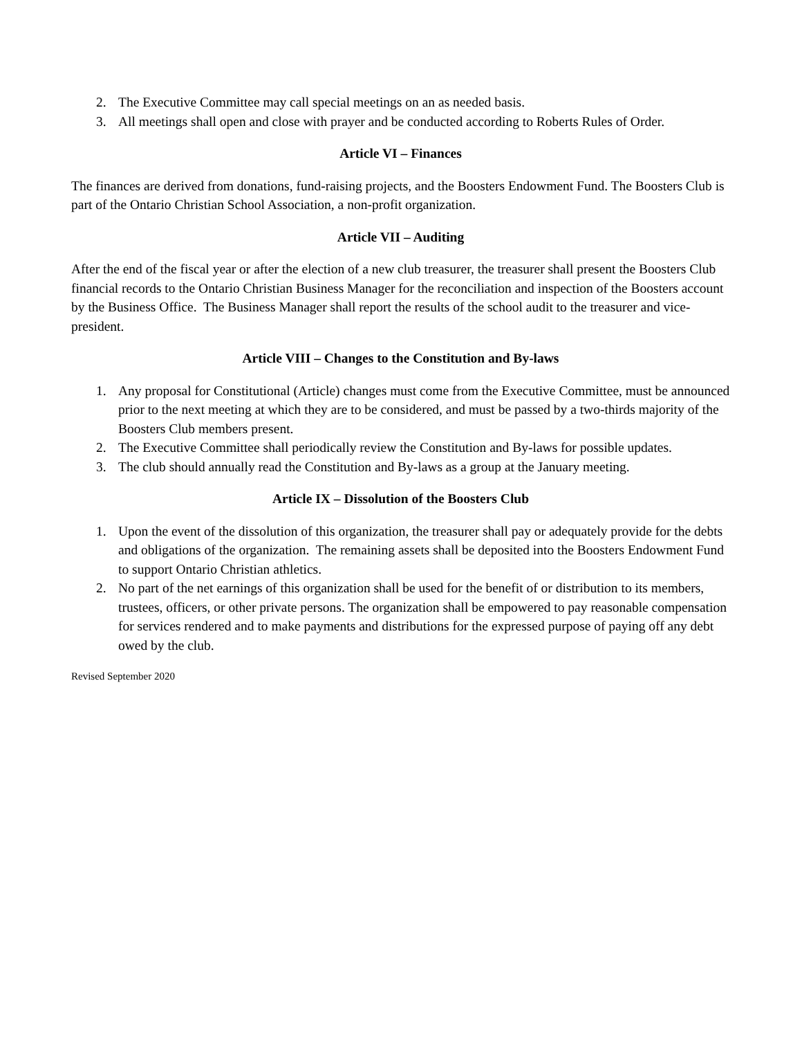2. The Executive Committee may call special meetings on an as needed basis.
3. All meetings shall open and close with prayer and be conducted according to Roberts Rules of Order.
Article VI – Finances
The finances are derived from donations, fund-raising projects, and the Boosters Endowment Fund. The Boosters Club is part of the Ontario Christian School Association, a non-profit organization.
Article VII – Auditing
After the end of the fiscal year or after the election of a new club treasurer, the treasurer shall present the Boosters Club financial records to the Ontario Christian Business Manager for the reconciliation and inspection of the Boosters account by the Business Office. The Business Manager shall report the results of the school audit to the treasurer and vice-president.
Article VIII – Changes to the Constitution and By-laws
1. Any proposal for Constitutional (Article) changes must come from the Executive Committee, must be announced prior to the next meeting at which they are to be considered, and must be passed by a two-thirds majority of the Boosters Club members present.
2. The Executive Committee shall periodically review the Constitution and By-laws for possible updates.
3. The club should annually read the Constitution and By-laws as a group at the January meeting.
Article IX – Dissolution of the Boosters Club
1. Upon the event of the dissolution of this organization, the treasurer shall pay or adequately provide for the debts and obligations of the organization. The remaining assets shall be deposited into the Boosters Endowment Fund to support Ontario Christian athletics.
2. No part of the net earnings of this organization shall be used for the benefit of or distribution to its members, trustees, officers, or other private persons. The organization shall be empowered to pay reasonable compensation for services rendered and to make payments and distributions for the expressed purpose of paying off any debt owed by the club.
Revised September 2020